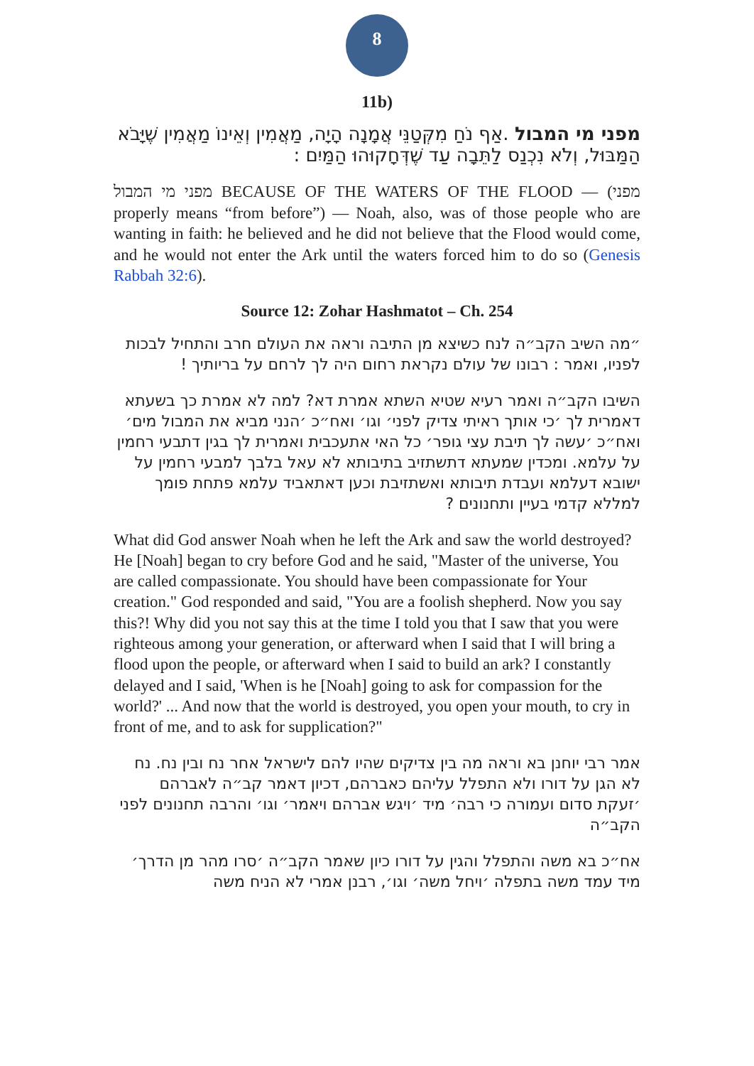8
11b)
מפני מי המבול .אַף נֹחַ מִקְּטַנֵּי אֲמָנָה הָיָה, מַאֲמִין וְאֵינוֹ מַאֲמִין שֶׁיָּבֹא הַמַּבּוּל, וְלֹא נִכְנַס לַתֵּבָה עַד שֶׁדְּחָקוּהוּ הַמַּיִם :
מפני מי המבול BECAUSE OF THE WATERS OF THE FLOOD — (מפני properly means “from before”) — Noah, also, was of those people who are wanting in faith: he believed and he did not believe that the Flood would come, and he would not enter the Ark until the waters forced him to do so (Genesis Rabbah 32:6).
Source 12: Zohar Hashmatot – Ch. 254
״מה השיב הקב״ה לנח כשיצא מן התיבה וראה את העולם חרב והתחיל לבכות לפניו, ואמר : רבונו של עולם נקראת רחום היה לך לרחם על בריותיך !
השיבו הקב״ה ואמר רעיא שטיא השתא אמרת דא? למה לא אמרת כך בשעתא דאמרית לך ׳כי אותך ראיתי צדיק לפני׳ וגו׳ ואח״כ ׳הנני מביא את המבול מים׳ ואח״כ ׳עשה לך תיבת עצי גופר׳ כל האי אתעכבית ואמרית לך בגין דתבעי רחמין על עלמא. ומכדין שמעתא דתשתזיב בתיבותא לא עאל בלבך למבעי רחמין על ישובא דעלמא ועבדת תיבותא ואשתזיבת וכען דאתאביד עלמא פתחת פומך למללא קדמי בעיין ותחנונים ?
What did God answer Noah when he left the Ark and saw the world destroyed? He [Noah] began to cry before God and he said, "Master of the universe, You are called compassionate. You should have been compassionate for Your creation." God responded and said, "You are a foolish shepherd. Now you say this?! Why did you not say this at the time I told you that I saw that you were righteous among your generation, or afterward when I said that I will bring a flood upon the people, or afterward when I said to build an ark? I constantly delayed and I said, 'When is he [Noah] going to ask for compassion for the world?' ... And now that the world is destroyed, you open your mouth, to cry in front of me, and to ask for supplication?"
אמר רבי יוחנן בא וראה מה בין צדיקים שהיו להם לישראל אחר נח ובין נח. נח לא הגן על דורו ולא התפלל עליהם כאברהם, דכיון דאמר קב״ה לאברהם ׳זעקת סדום ועמורה כי רבה׳ מיד ׳ויגש אברהם ויאמר׳ וגו׳ והרבה תחנונים לפני הקב״ה
אח״כ בא משה והתפלל והגין על דורו כיון שאמר הקב״ה ׳סרו מהר מן הדרך׳ מיד עמד משה בתפלה ׳ויחל משה׳ וגו׳, רבנן אמרי לא הניח משה